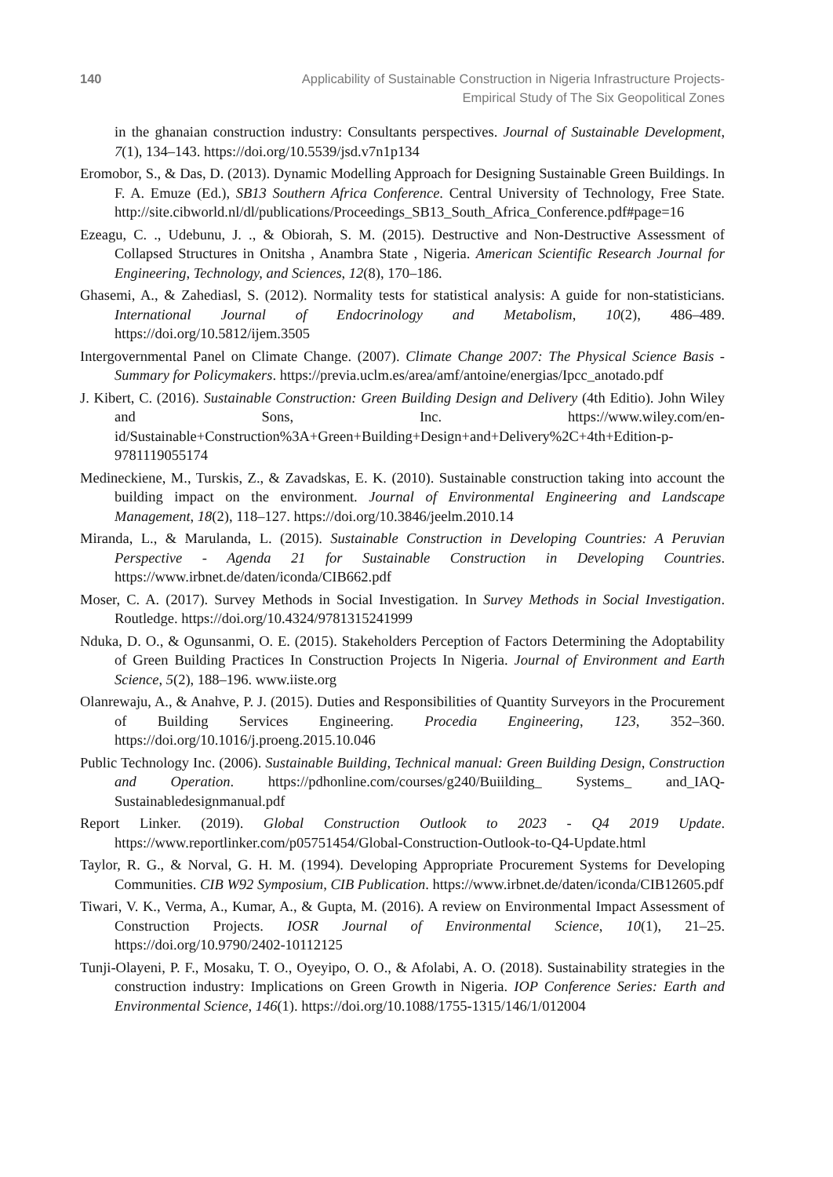140 Applicability of Sustainable Construction in Nigeria Infrastructure Projects-
Empirical Study of The Six Geopolitical Zones
in the ghanaian construction industry: Consultants perspectives. Journal of Sustainable Development, 7(1), 134–143. https://doi.org/10.5539/jsd.v7n1p134
Eromobor, S., & Das, D. (2013). Dynamic Modelling Approach for Designing Sustainable Green Buildings. In F. A. Emuze (Ed.), SB13 Southern Africa Conference. Central University of Technology, Free State. http://site.cibworld.nl/dl/publications/Proceedings_SB13_South_Africa_Conference.pdf#page=16
Ezeagu, C. ., Udebunu, J. ., & Obiorah, S. M. (2015). Destructive and Non-Destructive Assessment of Collapsed Structures in Onitsha , Anambra State , Nigeria. American Scientific Research Journal for Engineering, Technology, and Sciences, 12(8), 170–186.
Ghasemi, A., & Zahediasl, S. (2012). Normality tests for statistical analysis: A guide for non-statisticians. International Journal of Endocrinology and Metabolism, 10(2), 486–489. https://doi.org/10.5812/ijem.3505
Intergovernmental Panel on Climate Change. (2007). Climate Change 2007: The Physical Science Basis - Summary for Policymakers. https://previa.uclm.es/area/amf/antoine/energias/Ipcc_anotado.pdf
J. Kibert, C. (2016). Sustainable Construction: Green Building Design and Delivery (4th Editio). John Wiley and Sons, Inc. https://www.wiley.com/en-id/Sustainable+Construction%3A+Green+Building+Design+and+Delivery%2C+4th+Edition-p-9781119055174
Medineckiene, M., Turskis, Z., & Zavadskas, E. K. (2010). Sustainable construction taking into account the building impact on the environment. Journal of Environmental Engineering and Landscape Management, 18(2), 118–127. https://doi.org/10.3846/jeelm.2010.14
Miranda, L., & Marulanda, L. (2015). Sustainable Construction in Developing Countries: A Peruvian Perspective - Agenda 21 for Sustainable Construction in Developing Countries. https://www.irbnet.de/daten/iconda/CIB662.pdf
Moser, C. A. (2017). Survey Methods in Social Investigation. In Survey Methods in Social Investigation. Routledge. https://doi.org/10.4324/9781315241999
Nduka, D. O., & Ogunsanmi, O. E. (2015). Stakeholders Perception of Factors Determining the Adoptability of Green Building Practices In Construction Projects In Nigeria. Journal of Environment and Earth Science, 5(2), 188–196. www.iiste.org
Olanrewaju, A., & Anahve, P. J. (2015). Duties and Responsibilities of Quantity Surveyors in the Procurement of Building Services Engineering. Procedia Engineering, 123, 352–360. https://doi.org/10.1016/j.proeng.2015.10.046
Public Technology Inc. (2006). Sustainable Building, Technical manual: Green Building Design, Construction and Operation. https://pdhonline.com/courses/g240/Buiilding_ Systems_ and_IAQ-Sustainabledesignmanual.pdf
Report Linker. (2019). Global Construction Outlook to 2023 - Q4 2019 Update. https://www.reportlinker.com/p05751454/Global-Construction-Outlook-to-Q4-Update.html
Taylor, R. G., & Norval, G. H. M. (1994). Developing Appropriate Procurement Systems for Developing Communities. CIB W92 Symposium, CIB Publication. https://www.irbnet.de/daten/iconda/CIB12605.pdf
Tiwari, V. K., Verma, A., Kumar, A., & Gupta, M. (2016). A review on Environmental Impact Assessment of Construction Projects. IOSR Journal of Environmental Science, 10(1), 21–25. https://doi.org/10.9790/2402-10112125
Tunji-Olayeni, P. F., Mosaku, T. O., Oyeyipo, O. O., & Afolabi, A. O. (2018). Sustainability strategies in the construction industry: Implications on Green Growth in Nigeria. IOP Conference Series: Earth and Environmental Science, 146(1). https://doi.org/10.1088/1755-1315/146/1/012004